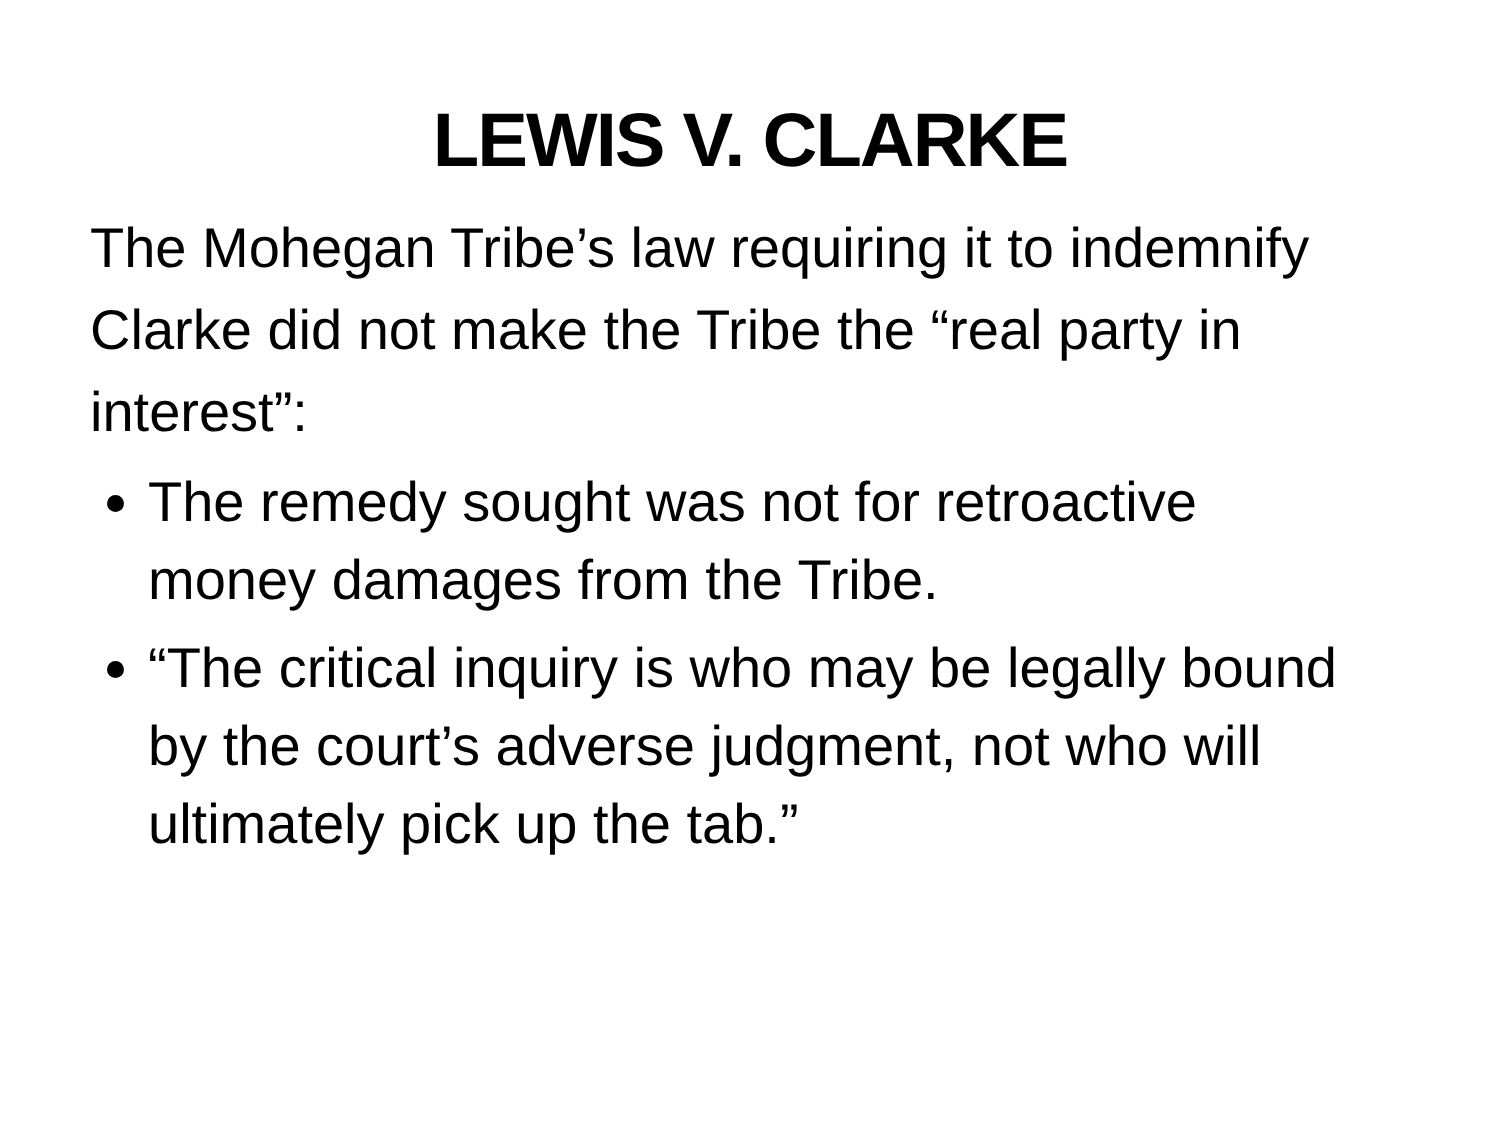LEWIS V. CLARKE
The Mohegan Tribe’s law requiring it to indemnify Clarke did not make the Tribe the “real party in interest”:
The remedy sought was not for retroactive money damages from the Tribe.
“The critical inquiry is who may be legally bound by the court’s adverse judgment, not who will ultimately pick up the tab.”